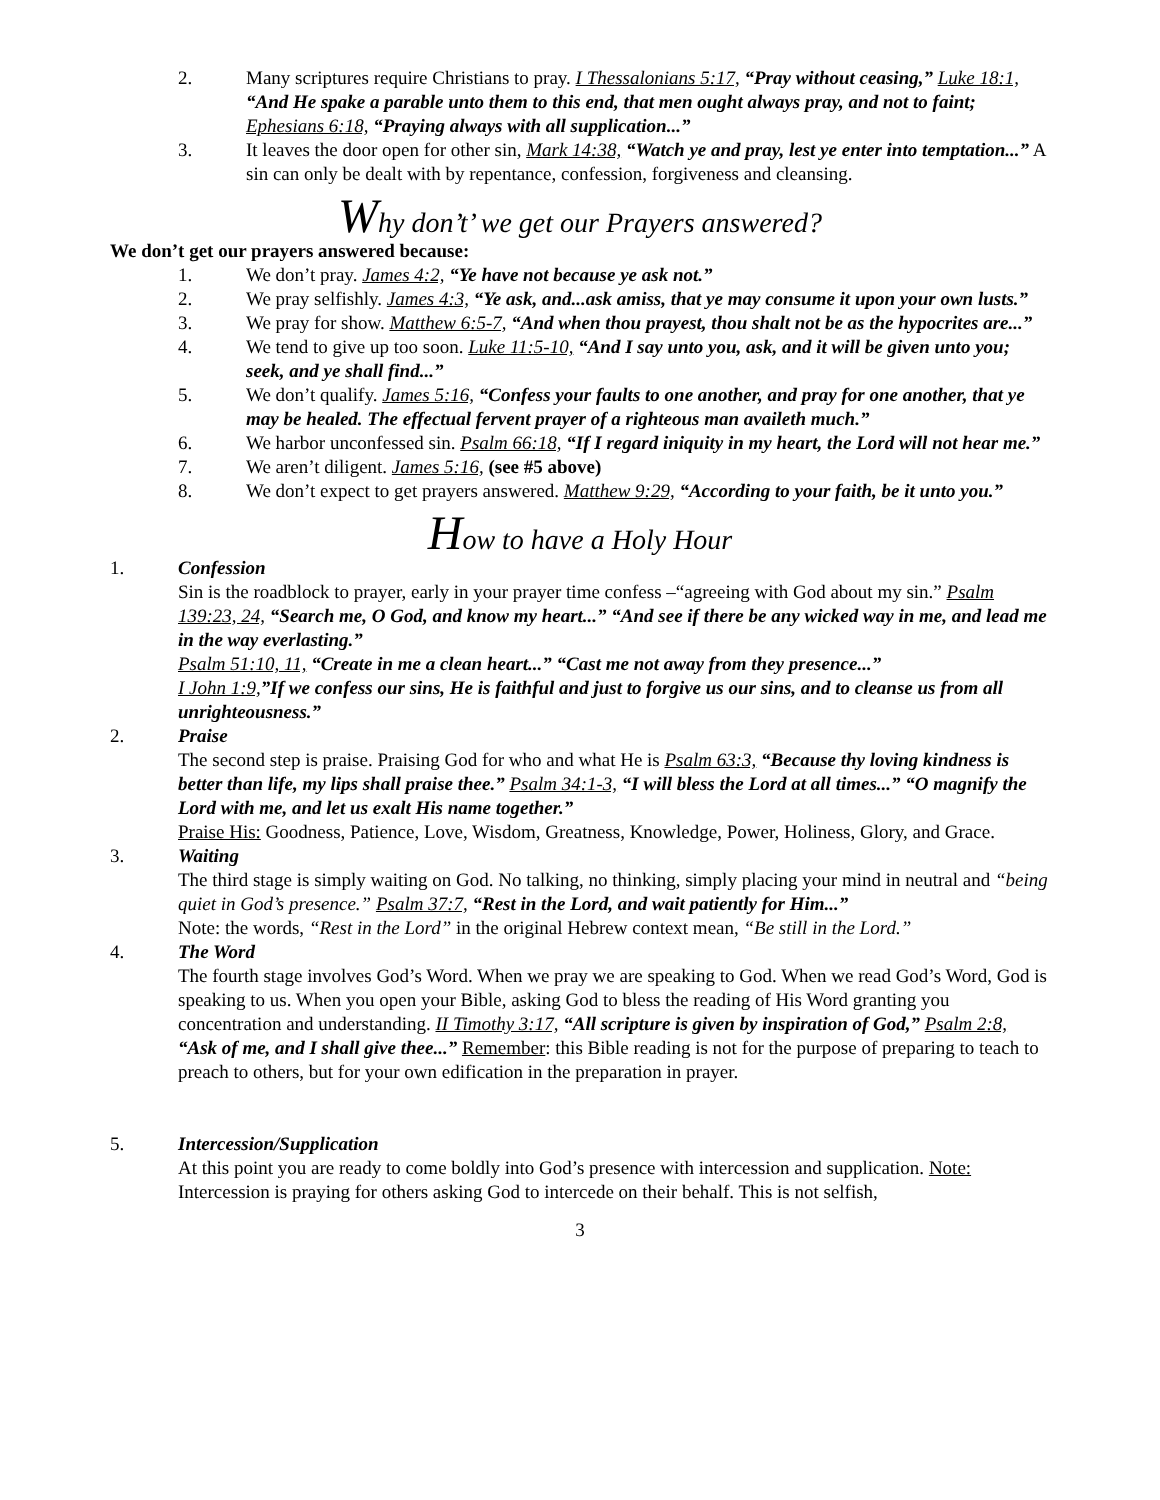2. Many scriptures require Christians to pray. I Thessalonians 5:17, “Pray without ceasing,” Luke 18:1, “And He spake a parable unto them to this end, that men ought always pray, and not to faint; Ephesians 6:18, “Praying always with all supplication...”
3. It leaves the door open for other sin, Mark 14:38, “Watch ye and pray, lest ye enter into temptation...” A sin can only be dealt with by repentance, confession, forgiveness and cleansing.
Why don’t’ we get our Prayers answered?
We don’t get our prayers answered because:
1. We don’t pray. James 4:2, “Ye have not because ye ask not.”
2. We pray selfishly. James 4:3, “Ye ask, and...ask amiss, that ye may consume it upon your own lusts.”
3. We pray for show. Matthew 6:5-7, “And when thou prayest, thou shalt not be as the hypocrites are...”
4. We tend to give up too soon. Luke 11:5-10, “And I say unto you, ask, and it will be given unto you; seek, and ye shall find...”
5. We don’t qualify. James 5:16, “Confess your faults to one another, and pray for one another, that ye may be healed. The effectual fervent prayer of a righteous man availeth much.”
6. We harbor unconfessed sin. Psalm 66:18, “If I regard iniquity in my heart, the Lord will not hear me.”
7. We aren’t diligent. James 5:16, (see #5 above)
8. We don’t expect to get prayers answered. Matthew 9:29, “According to your faith, be it unto you.”
How to have a Holy Hour
1. Confession
Sin is the roadblock to prayer, early in your prayer time confess –“agreeing with God about my sin.” Psalm 139:23, 24, “Search me, O God, and know my heart...” “And see if there be any wicked way in me, and lead me in the way everlasting.”
Psalm 51:10, 11, “Create in me a clean heart...” “Cast me not away from they presence...”
I John 1:9,”If we confess our sins, He is faithful and just to forgive us our sins, and to cleanse us from all unrighteousness.”
2. Praise
The second step is praise. Praising God for who and what He is Psalm 63:3, “Because thy loving kindness is better than life, my lips shall praise thee.” Psalm 34:1-3, “I will bless the Lord at all times...” “O magnify the Lord with me, and let us exalt His name together.”
Praise His: Goodness, Patience, Love, Wisdom, Greatness, Knowledge, Power, Holiness, Glory, and Grace.
3. Waiting
The third stage is simply waiting on God. No talking, no thinking, simply placing your mind in neutral and “being quiet in God’s presence.” Psalm 37:7, “Rest in the Lord, and wait patiently for Him...”
Note: the words, “Rest in the Lord” in the original Hebrew context mean, “Be still in the Lord.”
4. The Word
The fourth stage involves God’s Word. When we pray we are speaking to God. When we read God’s Word, God is speaking to us. When you open your Bible, asking God to bless the reading of His Word granting you concentration and understanding. II Timothy 3:17, “All scripture is given by inspiration of God,” Psalm 2:8, “Ask of me, and I shall give thee...” Remember: this Bible reading is not for the purpose of preparing to teach to preach to others, but for your own edification in the preparation in prayer.
5. Intercession/Supplication
At this point you are ready to come boldly into God’s presence with intercession and supplication. Note: Intercession is praying for others asking God to intercede on their behalf. This is not selfish,
3